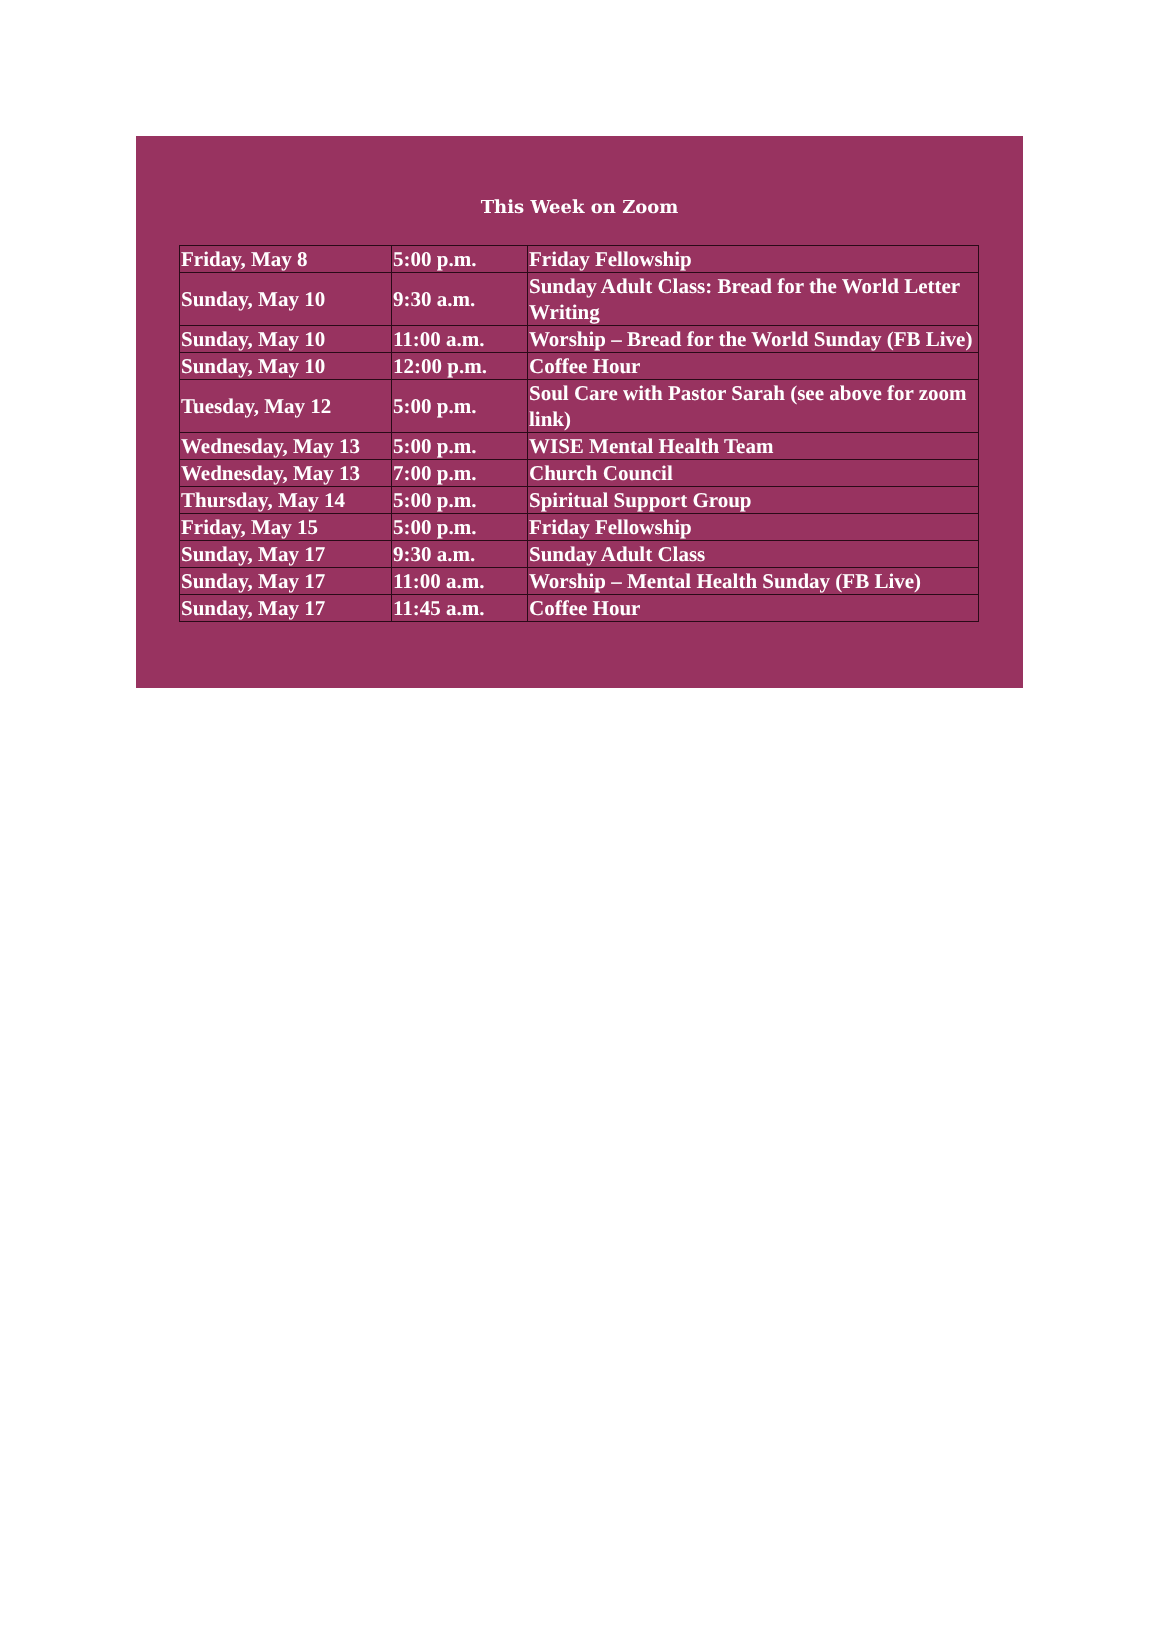This Week on Zoom
| Friday, May 8 | 5:00 p.m. | Friday Fellowship |
| Sunday, May 10 | 9:30 a.m. | Sunday Adult Class: Bread for the World Letter Writing |
| Sunday, May 10 | 11:00 a.m. | Worship – Bread for the World Sunday (FB Live) |
| Sunday, May 10 | 12:00 p.m. | Coffee Hour |
| Tuesday, May 12 | 5:00 p.m. | Soul Care with Pastor Sarah (see above for zoom link) |
| Wednesday, May 13 | 5:00 p.m. | WISE Mental Health Team |
| Wednesday, May 13 | 7:00 p.m. | Church Council |
| Thursday, May 14 | 5:00 p.m. | Spiritual Support Group |
| Friday, May 15 | 5:00 p.m. | Friday Fellowship |
| Sunday, May 17 | 9:30 a.m. | Sunday Adult Class |
| Sunday, May 17 | 11:00 a.m. | Worship – Mental Health Sunday (FB Live) |
| Sunday, May 17 | 11:45 a.m. | Coffee Hour |